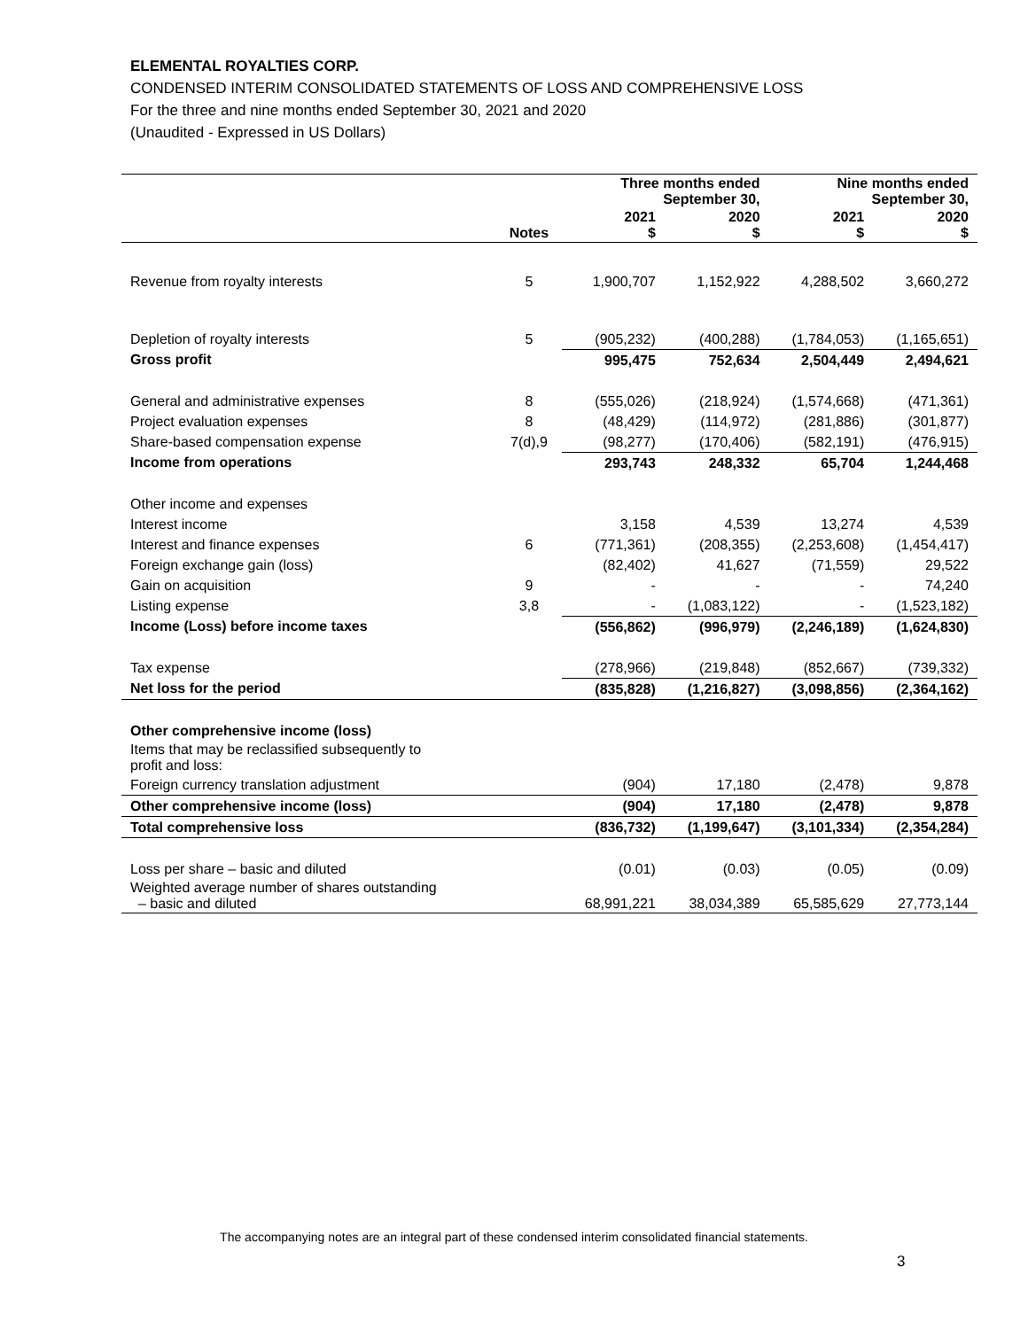ELEMENTAL ROYALTIES CORP.
CONDENSED INTERIM CONSOLIDATED STATEMENTS OF LOSS AND COMPREHENSIVE LOSS
For the three and nine months ended September 30, 2021 and 2020
(Unaudited - Expressed in US Dollars)
| | | Three months ended September 30, | | Nine months ended September 30, | |
| --- | --- | --- | --- | --- | --- |
| | Notes | 2021 $ | 2020 $ | 2021 $ | 2020 $ |
| Revenue from royalty interests | 5 | 1,900,707 | 1,152,922 | 4,288,502 | 3,660,272 |
| Depletion of royalty interests | 5 | (905,232) | (400,288) | (1,784,053) | (1,165,651) |
| Gross profit | | 995,475 | 752,634 | 2,504,449 | 2,494,621 |
| General and administrative expenses | 8 | (555,026) | (218,924) | (1,574,668) | (471,361) |
| Project evaluation expenses | 8 | (48,429) | (114,972) | (281,886) | (301,877) |
| Share-based compensation expense | 7(d),9 | (98,277) | (170,406) | (582,191) | (476,915) |
| Income from operations | | 293,743 | 248,332 | 65,704 | 1,244,468 |
| Other income and expenses | | | | | |
| Interest income | | 3,158 | 4,539 | 13,274 | 4,539 |
| Interest and finance expenses | 6 | (771,361) | (208,355) | (2,253,608) | (1,454,417) |
| Foreign exchange gain (loss) | | (82,402) | 41,627 | (71,559) | 29,522 |
| Gain on acquisition | 9 | - | - | - | 74,240 |
| Listing expense | 3,8 | - | (1,083,122) | - | (1,523,182) |
| Income (Loss) before income taxes | | (556,862) | (996,979) | (2,246,189) | (1,624,830) |
| Tax expense | | (278,966) | (219,848) | (852,667) | (739,332) |
| Net loss for the period | | (835,828) | (1,216,827) | (3,098,856) | (2,364,162) |
| Other comprehensive income (loss) | | | | | |
| Items that may be reclassified subsequently to profit and loss: | | | | | |
| Foreign currency translation adjustment | | (904) | 17,180 | (2,478) | 9,878 |
| Other comprehensive income (loss) | | (904) | 17,180 | (2,478) | 9,878 |
| Total comprehensive loss | | (836,732) | (1,199,647) | (3,101,334) | (2,354,284) |
| Loss per share – basic and diluted | | (0.01) | (0.03) | (0.05) | (0.09) |
| Weighted average number of shares outstanding – basic and diluted | | 68,991,221 | 38,034,389 | 65,585,629 | 27,773,144 |
The accompanying notes are an integral part of these condensed interim consolidated financial statements.
3